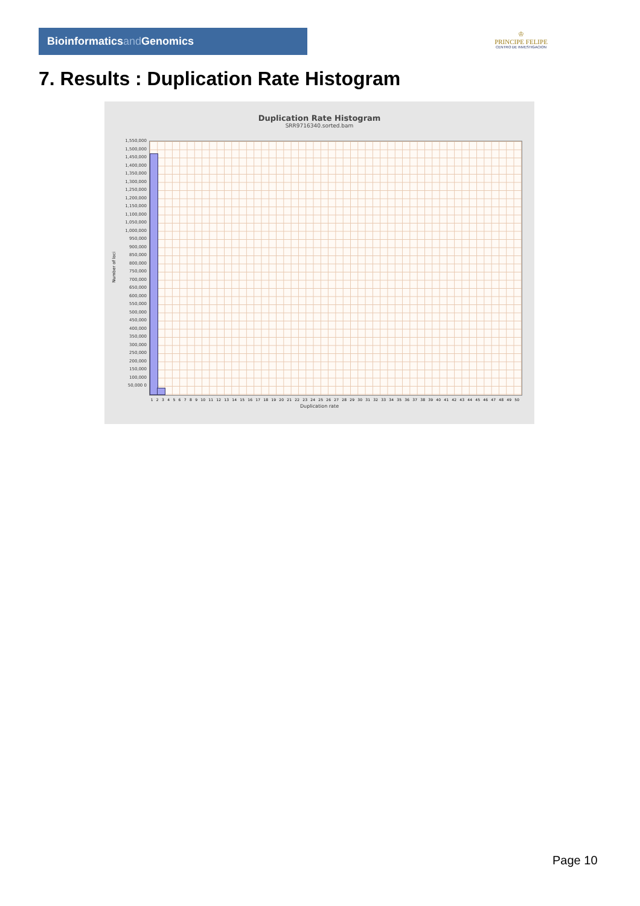Bioinformaticsand Genomics
♔
PRINCIPE FELIPE
CENTRO DE INVESTIGACION
7. Results : Duplication Rate Histogram
Duplication Rate Histogram
SRR9716340.sorted.bam
1,550,000 1,500,000 1,450,000 1,400,000 1,350,000 1,300,000 1,250,000 1,200,000 1,150,000 1,100,000 1,050,000 1,000,000 950,000 900,000 850,000 800,000 750,000 700,000 650,000 600,000 550,000 500,000 450,000 400,000 350,000 300,000 250,000 200,000 150,000 100,000 50,000 0
Number of loci
1 2 3 4 5 6 7 8 9 10 11 12 13 14 15 16 17 18 19 20 21 22 23 24 25 26 27 28 29 30 31 32 33 34 35 36 37 38 39 40 41 42 43 44 45 46 47 48 49 50
Duplication rate
Page 10